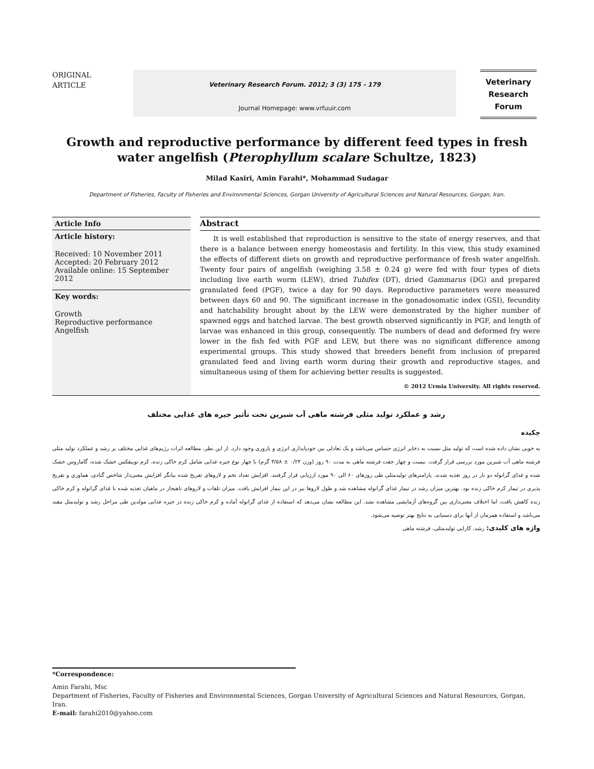ORIGINAL
ARTICLE
Veterinary Research Forum. 2012; 3 (3) 175 - 179
Journal Homepage: www.vrfuuir.com
Veterinary
Research
Forum
Growth and reproductive performance by different feed types in fresh water angelfish (Pterophyllum scalare Schultze, 1823)
Milad Kasiri, Amin Farahi*, Mohammad Sudagar
Department of Fisheries, Faculty of Fisheries and Environmental Sciences, Gorgan University of Agricultural Sciences and Natural Resources, Gorgan, Iran.
Article Info
Article history:
Received: 10 November 2011
Accepted: 20 February 2012
Available online: 15 September 2012
Key words:
Growth
Reproductive performance
Angelfish
Abstract
It is well established that reproduction is sensitive to the state of energy reserves, and that there is a balance between energy homeostasis and fertility. In this view, this study examined the effects of different diets on growth and reproductive performance of fresh water angelfish. Twenty four pairs of angelfish (weighing 3.58 ± 0.24 g) were fed with four types of diets including live earth worm (LEW), dried Tubifex (DT), dried Gammarus (DG) and prepared granulated feed (PGF), twice a day for 90 days. Reproductive parameters were measured between days 60 and 90. The significant increase in the gonadosomatic index (GSI), fecundity and hatchability brought about by the LEW were demonstrated by the higher number of spawned eggs and hatched larvae. The best growth observed significantly in PGF, and length of larvae was enhanced in this group, consequently. The numbers of dead and deformed fry were lower in the fish fed with PGF and LEW, but there was no significant difference among experimental groups. This study showed that breeders benefit from inclusion of prepared granulated feed and living earth worm during their growth and reproductive stages, and simultaneous using of them for achieving better results is suggested.
© 2012 Urmia University. All rights reserved.
رشد و عملکرد تولید مثلی فرشته ماهی آب شیرین تحت تأثیر جیره های غذایی مختلف
چکیده
به خوبی نشان داده شده است که تولید مثل نسبت به ذخایر انرژی حساس می‌باشد و یک تعادلی بین خودپایداری انرژی و باروری وجود دارد. از این نظر، مطالعه اثرات رژیم‌های غذایی مختلف بر رشد و عملکرد تولید مثلی فرشته ماهی آب شیرین مورد بررسی قرار گرفت. بیست و چهار جفت فرشته ماهی به مدت ۹۰ روز (وزن ۰/۲۴ ± ۳/۵۸ گرم) با چهار نوع جیره غذایی شامل کرم خاکی زنده، کرم توبیفکس خشک شده، گاماروس خشک شده و غذای گرانوله دو بار در روز تغذیه شدند. پارامترهای تولیدمثلی طی روزهای ۶۰ الی ۹۰ مورد ارزیابی قرار گرفتند. افزایش تعداد تخم و لاروهای تفریخ شده بیانگر افزایش معنی‌دار شاخص گنادی، هماوری و تفریخ پذیری در تیمار کرم خاکی زنده بود. بهترین میزان رشد در تیمار غذای گرانوله مشاهده شد و طول لاروها نیز در این تیمار افزایش یافت. میزان تلفات و لاروهای ناهنجار در ماهیان تغذیه شده با غذای گرانوله و کرم خاکی زنده کاهش یافت، اما اختلاف معنی‌داری بین گروه‌های آزمایشی مشاهده نشد. این مطالعه نشان می‌دهد که استفاده از غذای گرانوله آماده و کرم خاکی زنده در جیره غذایی مولدین طی مراحل رشد و تولیدمثل مفید می‌باشد و استفاده همزمان از آنها برای دستیابی به نتایج بهتر توصیه می‌شود.
واژه های کلیدی: رشد، کارایی تولیدمثلی، فرشته ماهی
*Correspondence:
Amin Farahi, Msc
Department of Fisheries, Faculty of Fisheries and Environmental Sciences, Gorgan University of Agricultural Sciences and Natural Resources, Gorgan, Iran.
E-mail: farahi2010@yahoo.com